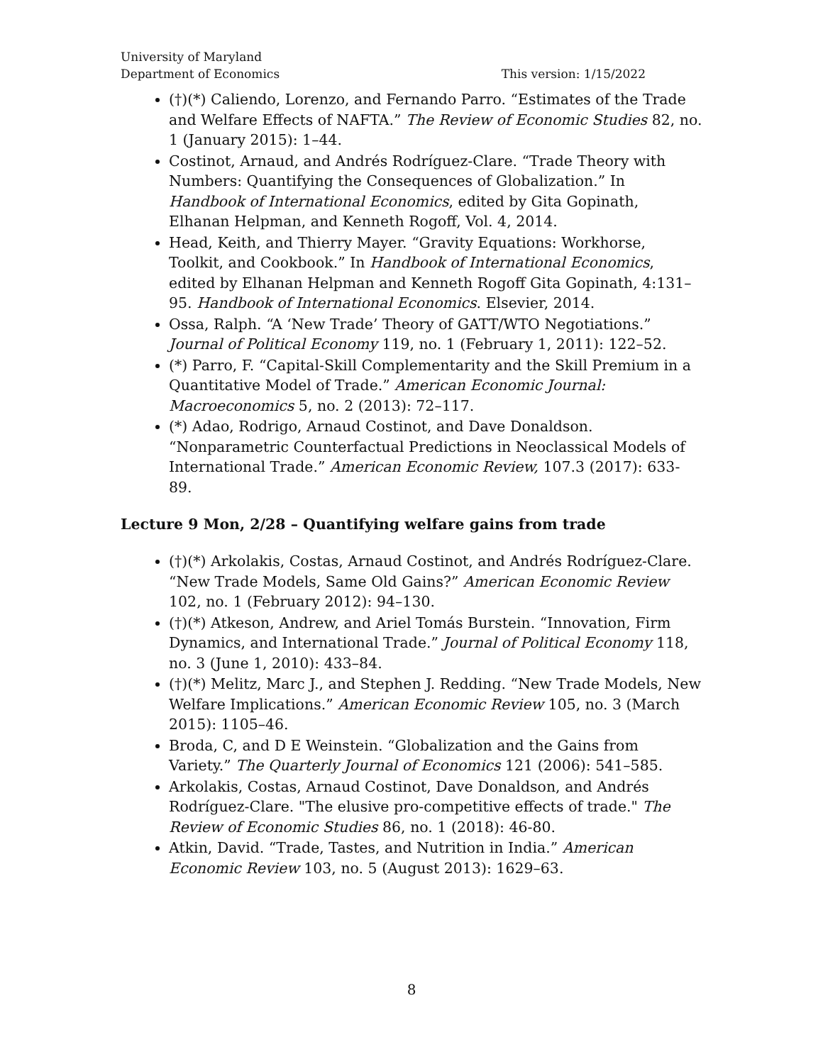University of Maryland
Department of Economics
This version: 1/15/2022
(†)(*) Caliendo, Lorenzo, and Fernando Parro. “Estimates of the Trade and Welfare Effects of NAFTA.” The Review of Economic Studies 82, no. 1 (January 2015): 1–44.
Costinot, Arnaud, and Andrés Rodríguez-Clare. “Trade Theory with Numbers: Quantifying the Consequences of Globalization.” In Handbook of International Economics, edited by Gita Gopinath, Elhanan Helpman, and Kenneth Rogoff, Vol. 4, 2014.
Head, Keith, and Thierry Mayer. “Gravity Equations: Workhorse, Toolkit, and Cookbook.” In Handbook of International Economics, edited by Elhanan Helpman and Kenneth Rogoff Gita Gopinath, 4:131–95. Handbook of International Economics. Elsevier, 2014.
Ossa, Ralph. “A ‘New Trade’ Theory of GATT/WTO Negotiations.” Journal of Political Economy 119, no. 1 (February 1, 2011): 122–52.
(*) Parro, F. “Capital-Skill Complementarity and the Skill Premium in a Quantitative Model of Trade.” American Economic Journal: Macroeconomics 5, no. 2 (2013): 72–117.
(*) Adao, Rodrigo, Arnaud Costinot, and Dave Donaldson. “Nonparametric Counterfactual Predictions in Neoclassical Models of International Trade.” American Economic Review, 107.3 (2017): 633-89.
Lecture 9 Mon, 2/28 – Quantifying welfare gains from trade
(†)(*) Arkolakis, Costas, Arnaud Costinot, and Andrés Rodríguez-Clare. “New Trade Models, Same Old Gains?” American Economic Review 102, no. 1 (February 2012): 94–130.
(†)(*) Atkeson, Andrew, and Ariel Tomás Burstein. “Innovation, Firm Dynamics, and International Trade.” Journal of Political Economy 118, no. 3 (June 1, 2010): 433–84.
(†)(*) Melitz, Marc J., and Stephen J. Redding. “New Trade Models, New Welfare Implications.” American Economic Review 105, no. 3 (March 2015): 1105–46.
Broda, C, and D E Weinstein. “Globalization and the Gains from Variety.” The Quarterly Journal of Economics 121 (2006): 541–585.
Arkolakis, Costas, Arnaud Costinot, Dave Donaldson, and Andrés Rodríguez-Clare. "The elusive pro-competitive effects of trade." The Review of Economic Studies 86, no. 1 (2018): 46-80.
Atkin, David. “Trade, Tastes, and Nutrition in India.” American Economic Review 103, no. 5 (August 2013): 1629–63.
8